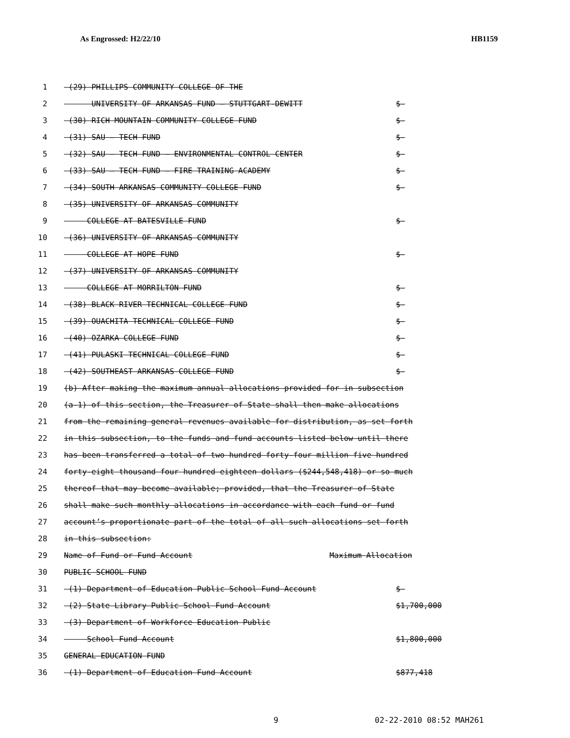As Engrossed: H2/22/10 HB1159
1 (29) PHILLIPS COMMUNITY COLLEGE OF THE
2 UNIVERSITY OF ARKANSAS FUND – STUTTGART-DEWITT
$-
3 (30) RICH MOUNTAIN COMMUNITY COLLEGE FUND
$-
4 (31) SAU – TECH FUND
$-
5 (32) SAU – TECH FUND – ENVIRONMENTAL CONTROL CENTER
$-
6 (33) SAU – TECH FUND – FIRE TRAINING ACADEMY
$-
7 (34) SOUTH ARKANSAS COMMUNITY COLLEGE FUND
$-
8 (35) UNIVERSITY OF ARKANSAS COMMUNITY
9 COLLEGE AT BATESVILLE FUND
$-
10 (36) UNIVERSITY OF ARKANSAS COMMUNITY
11 COLLEGE AT HOPE FUND
$-
12 (37) UNIVERSITY OF ARKANSAS COMMUNITY
13 COLLEGE AT MORRILTON FUND
$-
14 (38) BLACK RIVER TECHNICAL COLLEGE FUND
$-
15 (39) OUACHITA TECHNICAL COLLEGE FUND
$-
16 (40) OZARKA COLLEGE FUND
$-
17 (41) PULASKI TECHNICAL COLLEGE FUND
$-
18 (42) SOUTHEAST ARKANSAS COLLEGE FUND
$-
19 (b) After making the maximum annual allocations provided for in subsection
20 (a-1) of this section, the Treasurer of State shall then make allocations
21 from the remaining general revenues available for distribution, as set forth
22 in this subsection, to the funds and fund accounts listed below until there
23 has been transferred a total of two hundred forty-four million five hundred
24 forty-eight thousand four hundred eighteen dollars ($244,548,418) or so much
25 thereof that may become available; provided, that the Treasurer of State
26 shall make such monthly allocations in accordance with each fund or fund
27 account’s proportionate part of the total of all such allocations set forth
28 in this subsection:
29 Name of Fund or Fund Account
Maximum Allocation
30 PUBLIC SCHOOL FUND
31 (1) Department of Education Public School Fund Account
$-
32 (2) State Library Public School Fund Account
$1,700,000
33 (3) Department of Workforce Education Public
34 School Fund Account
$1,800,000
35 GENERAL EDUCATION FUND
36 (1) Department of Education Fund Account
$877,418
9 02-22-2010 08:52 MAH261